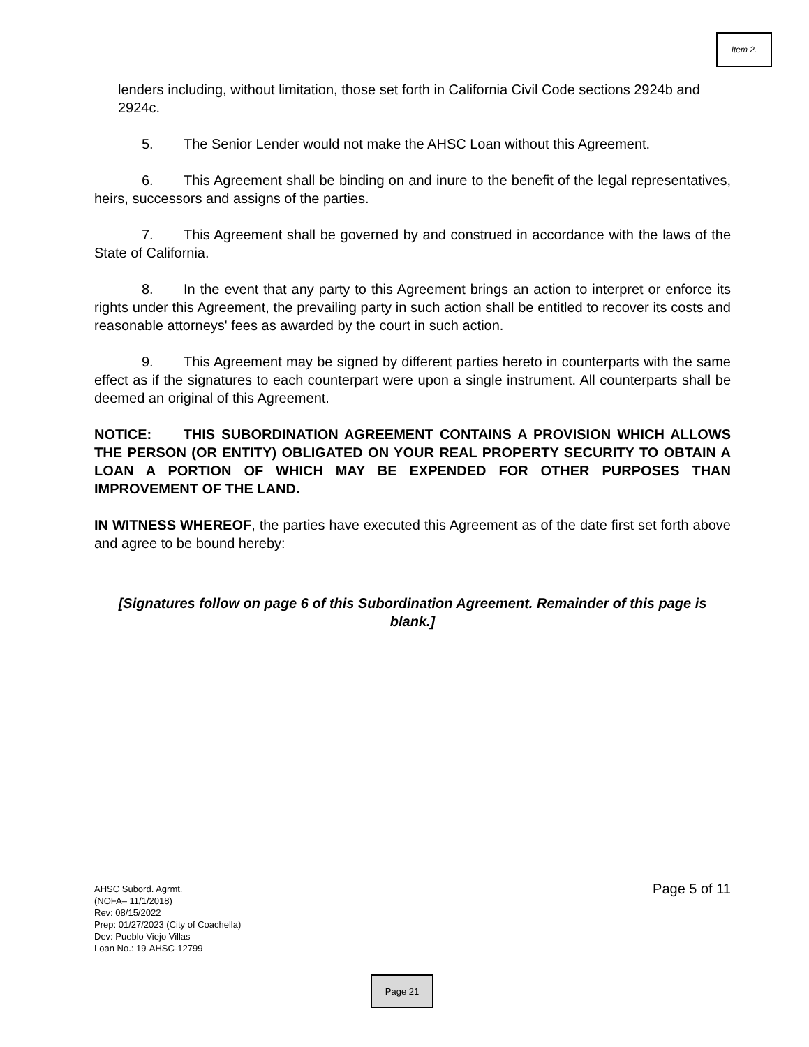Item 2.
lenders including, without limitation, those set forth in California Civil Code sections 2924b and 2924c.
5. The Senior Lender would not make the AHSC Loan without this Agreement.
6. This Agreement shall be binding on and inure to the benefit of the legal representatives, heirs, successors and assigns of the parties.
7. This Agreement shall be governed by and construed in accordance with the laws of the State of California.
8. In the event that any party to this Agreement brings an action to interpret or enforce its rights under this Agreement, the prevailing party in such action shall be entitled to recover its costs and reasonable attorneys' fees as awarded by the court in such action.
9. This Agreement may be signed by different parties hereto in counterparts with the same effect as if the signatures to each counterpart were upon a single instrument. All counterparts shall be deemed an original of this Agreement.
NOTICE: THIS SUBORDINATION AGREEMENT CONTAINS A PROVISION WHICH ALLOWS THE PERSON (OR ENTITY) OBLIGATED ON YOUR REAL PROPERTY SECURITY TO OBTAIN A LOAN A PORTION OF WHICH MAY BE EXPENDED FOR OTHER PURPOSES THAN IMPROVEMENT OF THE LAND.
IN WITNESS WHEREOF, the parties have executed this Agreement as of the date first set forth above and agree to be bound hereby:
[Signatures follow on page 6 of this Subordination Agreement. Remainder of this page is blank.]
Page 5 of 11 AHSC Subord. Agrmt.
(NOFA– 11/1/2018)
Rev: 08/15/2022
Prep: 01/27/2023 (City of Coachella)
Dev: Pueblo Viejo Villas
Loan No.: 19-AHSC-12799
Page 21